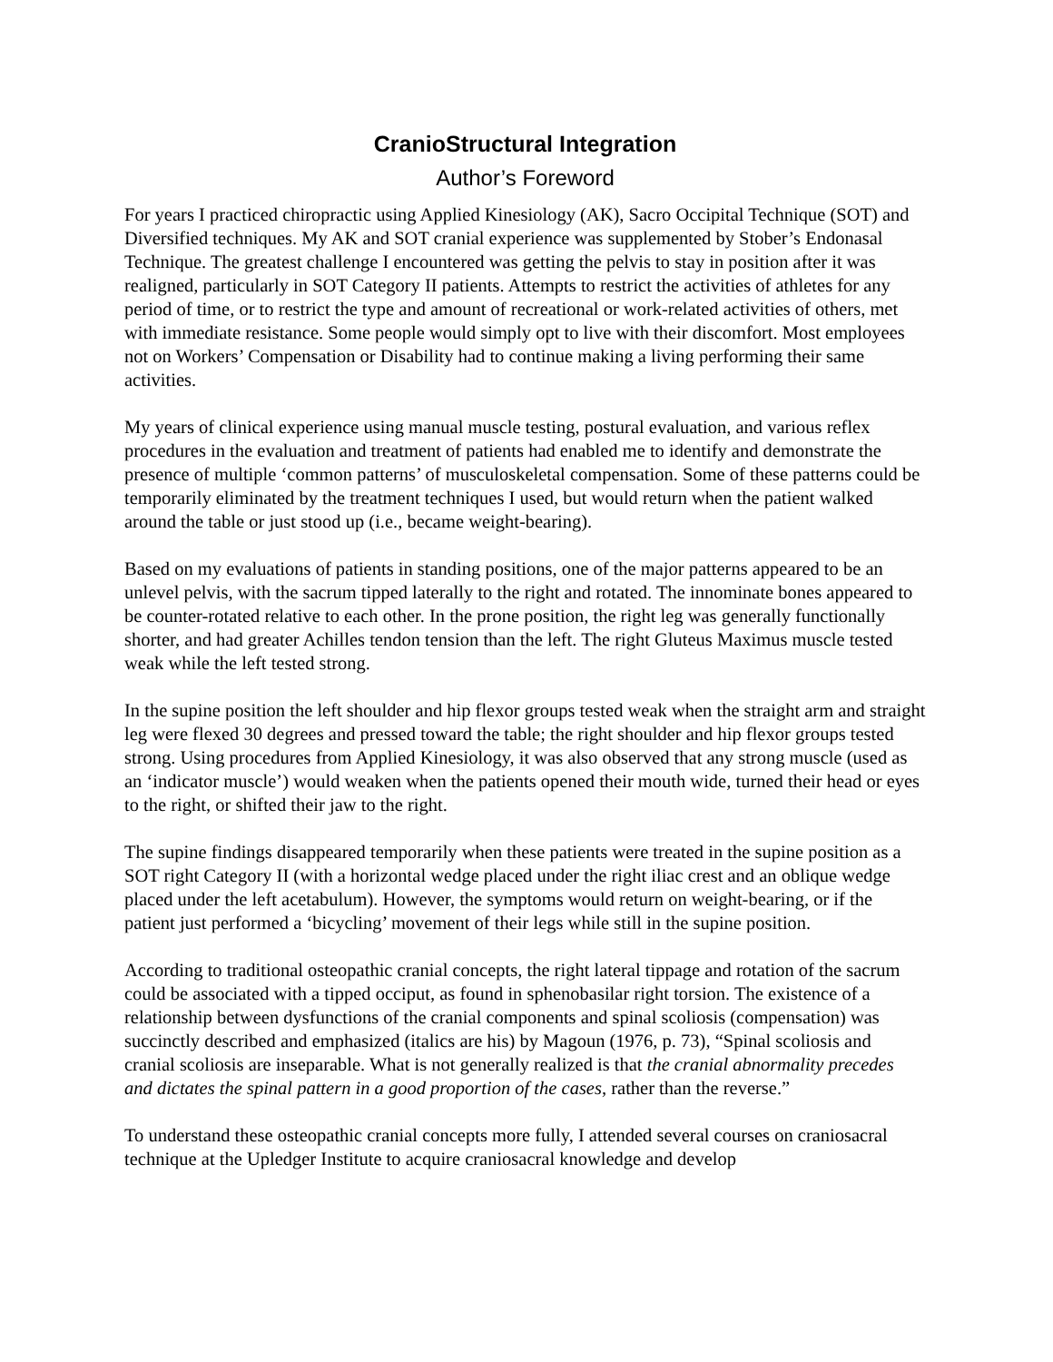CranioStructural Integration
Author’s Foreword
For years I practiced chiropractic using Applied Kinesiology (AK), Sacro Occipital Technique (SOT) and Diversified techniques. My AK and SOT cranial experience was supplemented by Stober’s Endonasal Technique. The greatest challenge I encountered was getting the pelvis to stay in position after it was realigned, particularly in SOT Category II patients. Attempts to restrict the activities of athletes for any period of time, or to restrict the type and amount of recreational or work-related activities of others, met with immediate resistance. Some people would simply opt to live with their discomfort. Most employees not on Workers’ Compensation or Disability had to continue making a living performing their same activities.
My years of clinical experience using manual muscle testing, postural evaluation, and various reflex procedures in the evaluation and treatment of patients had enabled me to identify and demonstrate the presence of multiple ‘common patterns’ of musculoskeletal compensation. Some of these patterns could be temporarily eliminated by the treatment techniques I used, but would return when the patient walked around the table or just stood up (i.e., became weight-bearing).
Based on my evaluations of patients in standing positions, one of the major patterns appeared to be an unlevel pelvis, with the sacrum tipped laterally to the right and rotated. The innominate bones appeared to be counter-rotated relative to each other. In the prone position, the right leg was generally functionally shorter, and had greater Achilles tendon tension than the left. The right Gluteus Maximus muscle tested weak while the left tested strong.
In the supine position the left shoulder and hip flexor groups tested weak when the straight arm and straight leg were flexed 30 degrees and pressed toward the table; the right shoulder and hip flexor groups tested strong. Using procedures from Applied Kinesiology, it was also observed that any strong muscle (used as an ‘indicator muscle’) would weaken when the patients opened their mouth wide, turned their head or eyes to the right, or shifted their jaw to the right.
The supine findings disappeared temporarily when these patients were treated in the supine position as a SOT right Category II (with a horizontal wedge placed under the right iliac crest and an oblique wedge placed under the left acetabulum). However, the symptoms would return on weight-bearing, or if the patient just performed a ‘bicycling’ movement of their legs while still in the supine position.
According to traditional osteopathic cranial concepts, the right lateral tippage and rotation of the sacrum could be associated with a tipped occiput, as found in sphenobasilar right torsion. The existence of a relationship between dysfunctions of the cranial components and spinal scoliosis (compensation) was succinctly described and emphasized (italics are his) by Magoun (1976, p. 73), “Spinal scoliosis and cranial scoliosis are inseparable. What is not generally realized is that the cranial abnormality precedes and dictates the spinal pattern in a good proportion of the cases, rather than the reverse.”
To understand these osteopathic cranial concepts more fully, I attended several courses on craniosacral technique at the Upledger Institute to acquire craniosacral knowledge and develop